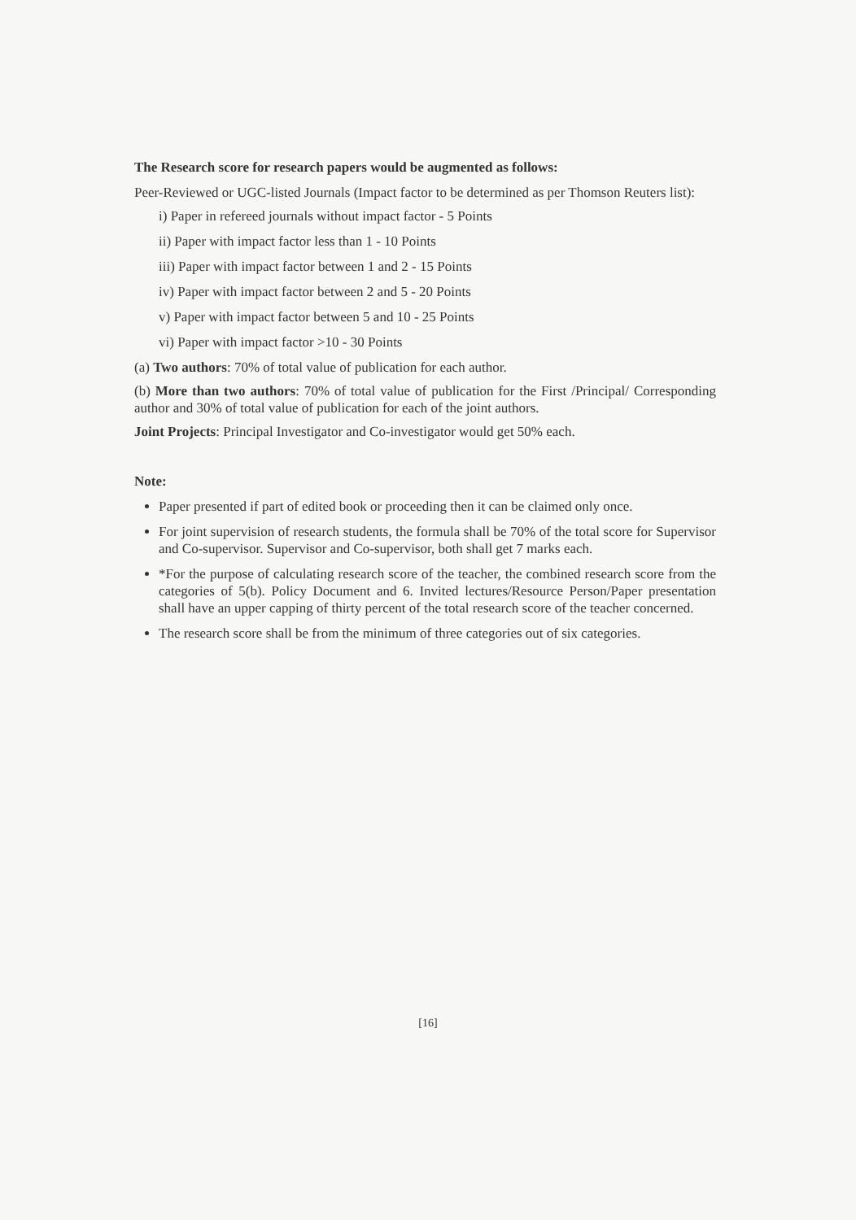The Research score for research papers would be augmented as follows:
Peer-Reviewed or UGC-listed Journals (Impact factor to be determined as per Thomson Reuters list):
i) Paper in refereed journals without impact factor - 5 Points
ii) Paper with impact factor less than 1 - 10 Points
iii) Paper with impact factor between 1 and 2 - 15 Points
iv) Paper with impact factor between 2 and 5 - 20 Points
v) Paper with impact factor between 5 and 10 - 25 Points
vi) Paper with impact factor >10 - 30 Points
(a) Two authors: 70% of total value of publication for each author.
(b) More than two authors: 70% of total value of publication for the First /Principal/ Corresponding author and 30% of total value of publication for each of the joint authors.
Joint Projects: Principal Investigator and Co-investigator would get 50% each.
Note:
Paper presented if part of edited book or proceeding then it can be claimed only once.
For joint supervision of research students, the formula shall be 70% of the total score for Supervisor and Co-supervisor. Supervisor and Co-supervisor, both shall get 7 marks each.
*For the purpose of calculating research score of the teacher, the combined research score from the categories of 5(b). Policy Document and 6. Invited lectures/Resource Person/Paper presentation shall have an upper capping of thirty percent of the total research score of the teacher concerned.
The research score shall be from the minimum of three categories out of six categories.
[16]